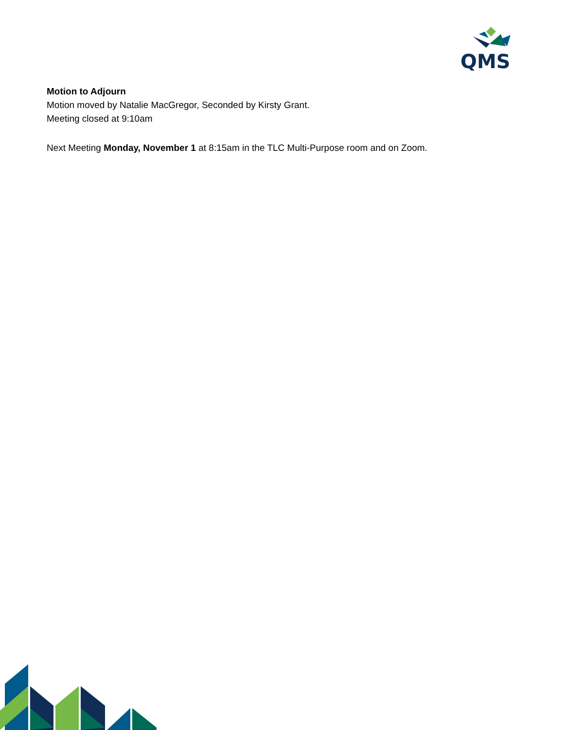QMS
Motion to Adjourn
Motion moved by Natalie MacGregor, Seconded by Kirsty Grant.
Meeting closed at 9:10am
Next Meeting Monday, November 1 at 8:15am in the TLC Multi-Purpose room and on Zoom.